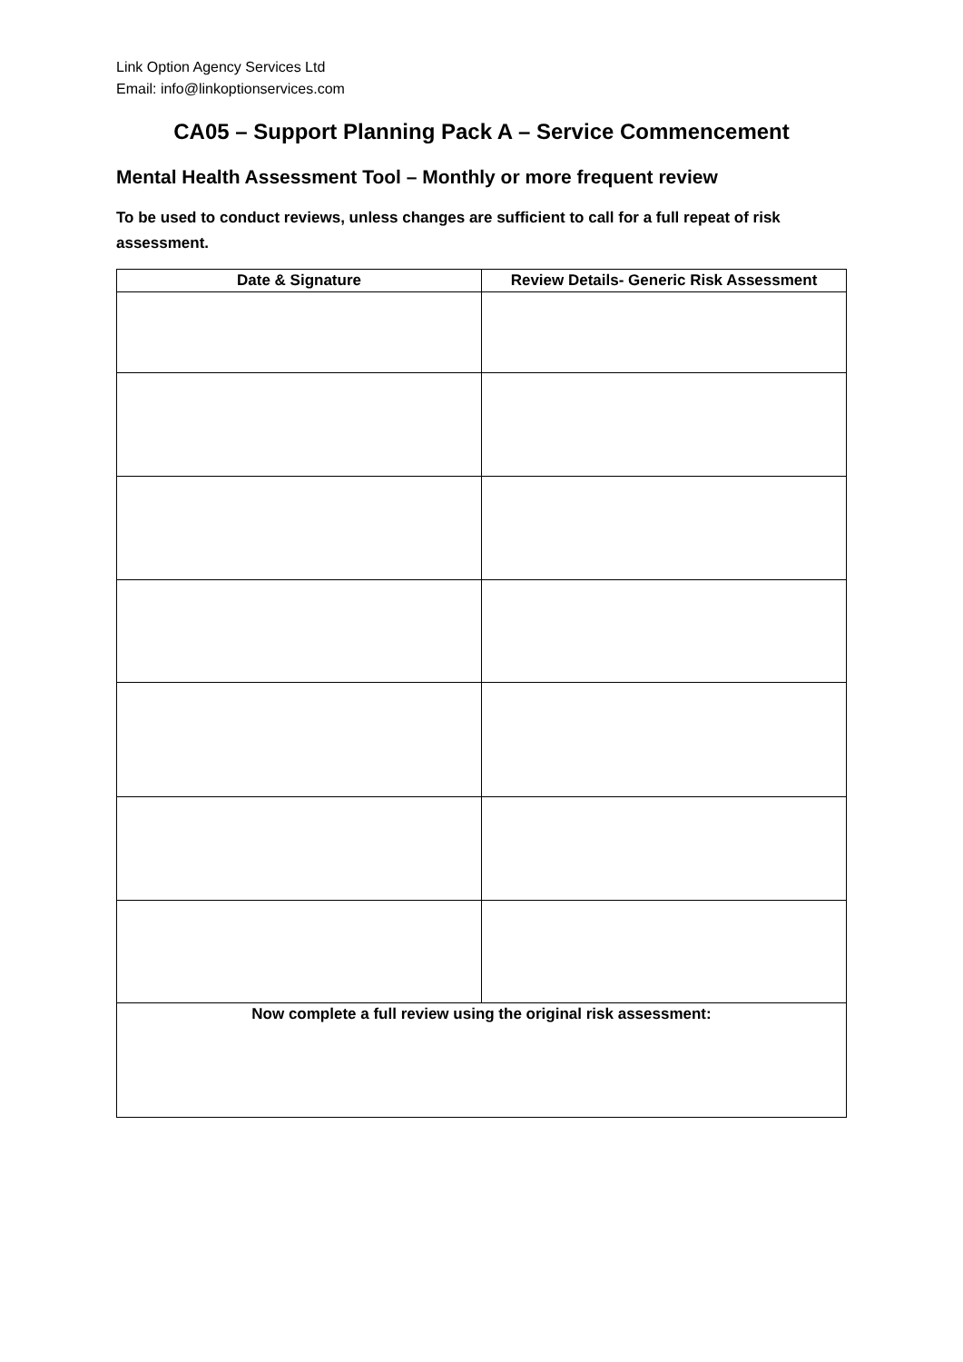Link Option Agency Services Ltd
Email: info@linkoptionservices.com
CA05 – Support Planning Pack A – Service Commencement
Mental Health Assessment Tool – Monthly or more frequent review
To be used to conduct reviews, unless changes are sufficient to call for a full repeat of risk assessment.
| Date & Signature | Review Details- Generic Risk Assessment |
| --- | --- |
| Now complete a full review using the original risk assessment: | |